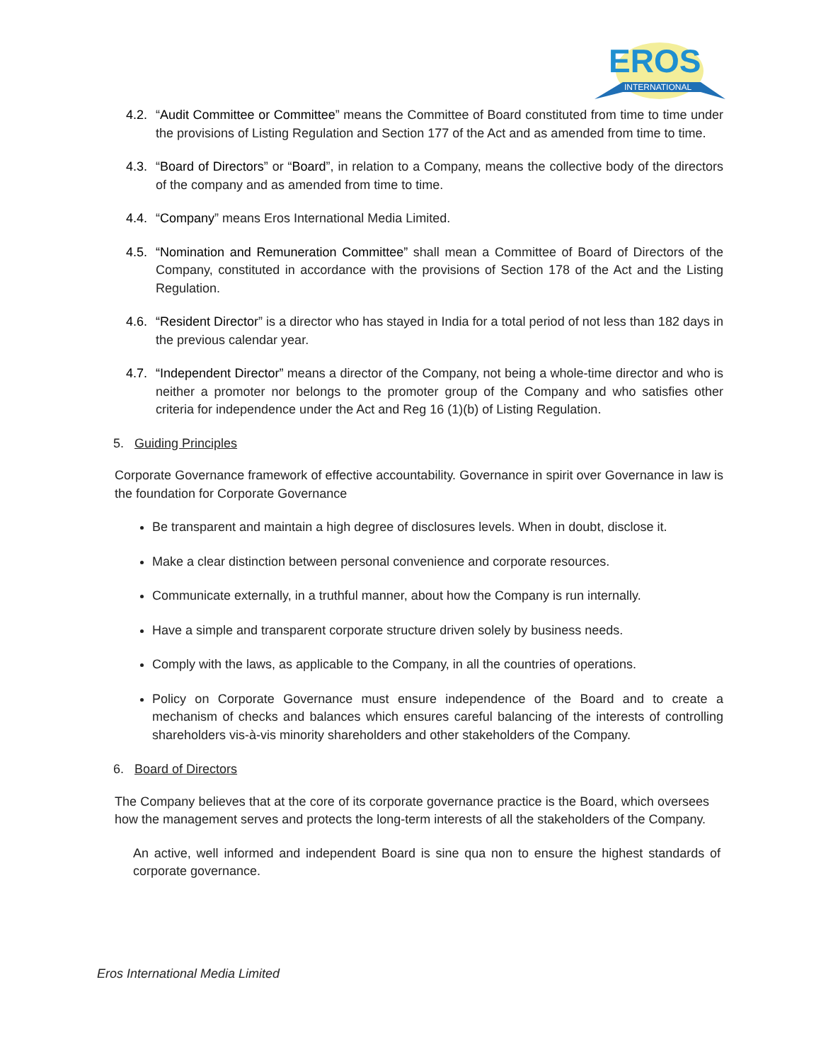EROS
INTERNATIONAL
4.2. “Audit Committee or Committee” means the Committee of Board constituted from time to time under the provisions of Listing Regulation and Section 177 of the Act and as amended from time to time.
4.3. “Board of Directors” or “Board”, in relation to a Company, means the collective body of the directors of the company and as amended from time to time.
4.4. “Company” means Eros International Media Limited.
4.5. “Nomination and Remuneration Committee” shall mean a Committee of Board of Directors of the Company, constituted in accordance with the provisions of Section 178 of the Act and the Listing Regulation.
4.6. “Resident Director” is a director who has stayed in India for a total period of not less than 182 days in the previous calendar year.
4.7. “Independent Director” means a director of the Company, not being a whole-time director and who is neither a promoter nor belongs to the promoter group of the Company and who satisfies other criteria for independence under the Act and Reg 16 (1)(b) of Listing Regulation.
5. Guiding Principles
Corporate Governance framework of effective accountability. Governance in spirit over Governance in law is the foundation for Corporate Governance
Be transparent and maintain a high degree of disclosures levels. When in doubt, disclose it.
Make a clear distinction between personal convenience and corporate resources.
Communicate externally, in a truthful manner, about how the Company is run internally.
Have a simple and transparent corporate structure driven solely by business needs.
Comply with the laws, as applicable to the Company, in all the countries of operations.
Policy on Corporate Governance must ensure independence of the Board and to create a mechanism of checks and balances which ensures careful balancing of the interests of controlling shareholders vis-à-vis minority shareholders and other stakeholders of the Company.
6. Board of Directors
The Company believes that at the core of its corporate governance practice is the Board, which oversees how the management serves and protects the long-term interests of all the stakeholders of the Company.
An active, well informed and independent Board is sine qua non to ensure the highest standards of corporate governance.
Eros International Media Limited